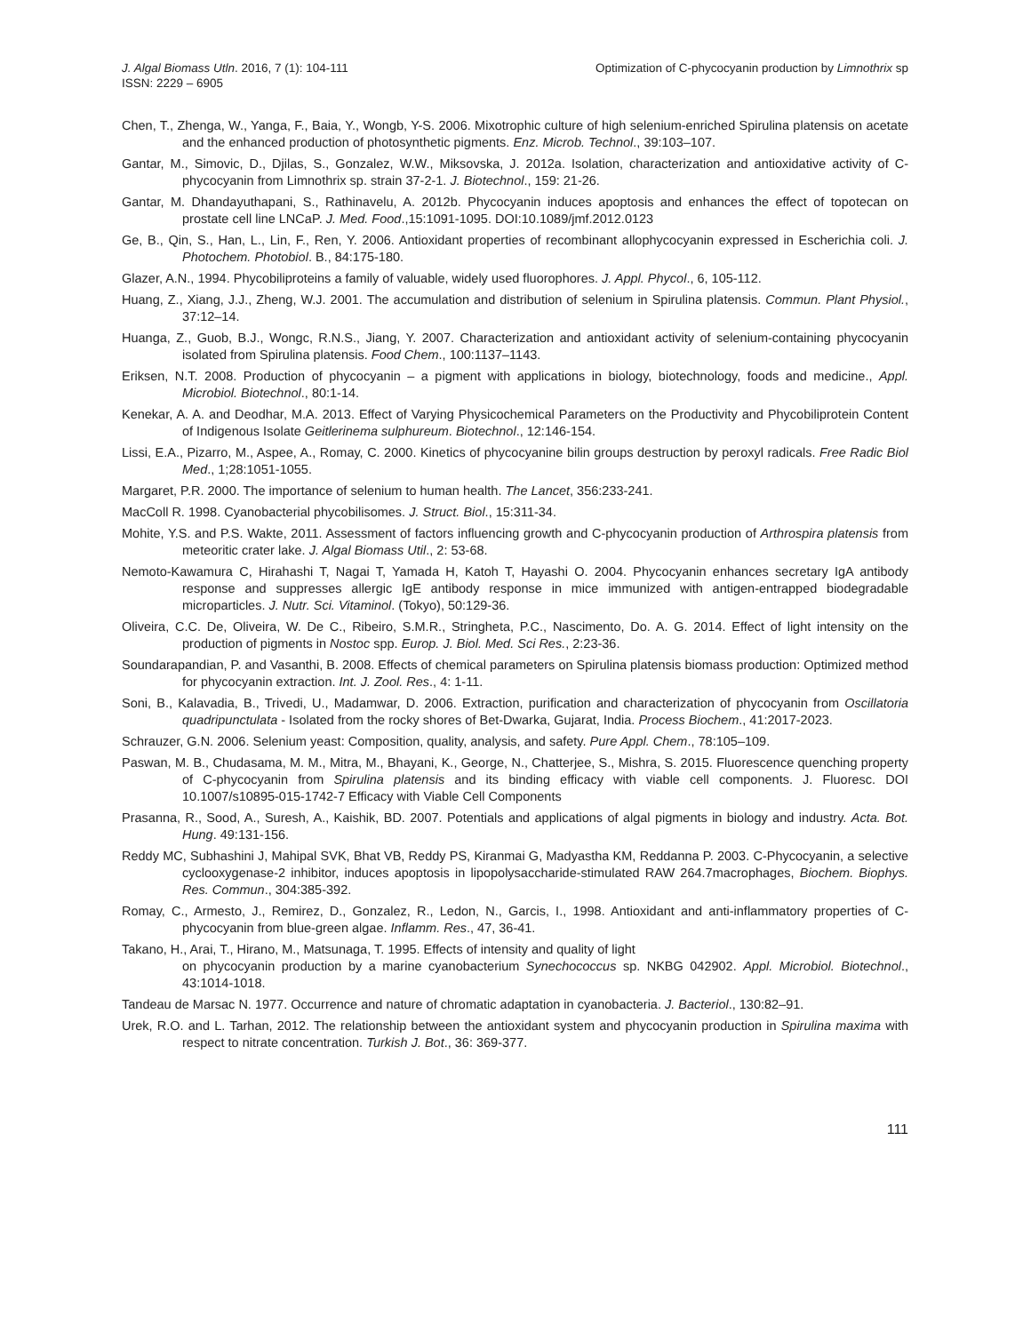J. Algal Biomass Utln. 2016, 7 (1): 104-111
ISSN: 2229 – 6905
Optimization of C-phycocyanin production by Limnothrix sp
Chen, T., Zhenga, W., Yanga, F., Baia, Y., Wongb, Y-S. 2006. Mixotrophic culture of high selenium-enriched Spirulina platensis on acetate and the enhanced production of photosynthetic pigments. Enz. Microb. Technol., 39:103–107.
Gantar, M., Simovic, D., Djilas, S., Gonzalez, W.W., Miksovska, J. 2012a. Isolation, characterization and antioxidative activity of C-phycocyanin from Limnothrix sp. strain 37-2-1. J. Biotechnol., 159: 21-26.
Gantar, M. Dhandayuthapani, S., Rathinavelu, A. 2012b. Phycocyanin induces apoptosis and enhances the effect of topotecan on prostate cell line LNCaP. J. Med. Food.,15:1091-1095. DOI:10.1089/jmf.2012.0123
Ge, B., Qin, S., Han, L., Lin, F., Ren, Y. 2006. Antioxidant properties of recombinant allophycocyanin expressed in Escherichia coli. J. Photochem. Photobiol. B., 84:175-180.
Glazer, A.N., 1994. Phycobiliproteins a family of valuable, widely used fluorophores. J. Appl. Phycol., 6, 105-112.
Huang, Z., Xiang, J.J., Zheng, W.J. 2001. The accumulation and distribution of selenium in Spirulina platensis. Commun. Plant Physiol., 37:12–14.
Huanga, Z., Guob, B.J., Wongc, R.N.S., Jiang, Y. 2007. Characterization and antioxidant activity of selenium-containing phycocyanin isolated from Spirulina platensis. Food Chem., 100:1137–1143.
Eriksen, N.T. 2008. Production of phycocyanin – a pigment with applications in biology, biotechnology, foods and medicine., Appl. Microbiol. Biotechnol., 80:1-14.
Kenekar, A. A. and Deodhar, M.A. 2013. Effect of Varying Physicochemical Parameters on the Productivity and Phycobiliprotein Content of Indigenous Isolate Geitlerinema sulphureum. Biotechnol., 12:146-154.
Lissi, E.A., Pizarro, M., Aspee, A., Romay, C. 2000. Kinetics of phycocyanine bilin groups destruction by peroxyl radicals. Free Radic Biol Med., 1;28:1051-1055.
Margaret, P.R. 2000. The importance of selenium to human health. The Lancet, 356:233-241.
MacColl R. 1998. Cyanobacterial phycobilisomes. J. Struct. Biol., 15:311-34.
Mohite, Y.S. and P.S. Wakte, 2011. Assessment of factors influencing growth and C-phycocyanin production of Arthrospira platensis from meteoritic crater lake. J. Algal Biomass Util., 2: 53-68.
Nemoto-Kawamura C, Hirahashi T, Nagai T, Yamada H, Katoh T, Hayashi O. 2004. Phycocyanin enhances secretary IgA antibody response and suppresses allergic IgE antibody response in mice immunized with antigen-entrapped biodegradable microparticles. J. Nutr. Sci. Vitaminol. (Tokyo), 50:129-36.
Oliveira, C.C. De, Oliveira, W. De C., Ribeiro, S.M.R., Stringheta, P.C., Nascimento, Do. A. G. 2014. Effect of light intensity on the production of pigments in Nostoc spp. Europ. J. Biol. Med. Sci Res., 2:23-36.
Soundarapandian, P. and Vasanthi, B. 2008. Effects of chemical parameters on Spirulina platensis biomass production: Optimized method for phycocyanin extraction. Int. J. Zool. Res., 4: 1-11.
Soni, B., Kalavadia, B., Trivedi, U., Madamwar, D. 2006. Extraction, purification and characterization of phycocyanin from Oscillatoria quadripunctulata - Isolated from the rocky shores of Bet-Dwarka, Gujarat, India. Process Biochem., 41:2017-2023.
Schrauzer, G.N. 2006. Selenium yeast: Composition, quality, analysis, and safety. Pure Appl. Chem., 78:105–109.
Paswan, M. B., Chudasama, M. M., Mitra, M., Bhayani, K., George, N., Chatterjee, S., Mishra, S. 2015. Fluorescence quenching property of C-phycocyanin from Spirulina platensis and its binding efficacy with viable cell components. J. Fluoresc. DOI 10.1007/s10895-015-1742-7 Efficacy with Viable Cell Components
Prasanna, R., Sood, A., Suresh, A., Kaishik, BD. 2007. Potentials and applications of algal pigments in biology and industry. Acta. Bot. Hung. 49:131-156.
Reddy MC, Subhashini J, Mahipal SVK, Bhat VB, Reddy PS, Kiranmai G, Madyastha KM, Reddanna P. 2003. C-Phycocyanin, a selective cyclooxygenase-2 inhibitor, induces apoptosis in lipopolysaccharide-stimulated RAW 264.7macrophages, Biochem. Biophys. Res. Commun., 304:385-392.
Romay, C., Armesto, J., Remirez, D., Gonzalez, R., Ledon, N., Garcis, I., 1998. Antioxidant and anti-inflammatory properties of C-phycocyanin from blue-green algae. Inflamm. Res., 47, 36-41.
Takano, H., Arai, T., Hirano, M., Matsunaga, T. 1995. Effects of intensity and quality of light
on phycocyanin production by a marine cyanobacterium Synechococcus sp. NKBG 042902. Appl. Microbiol. Biotechnol., 43:1014-1018.
Tandeau de Marsac N. 1977. Occurrence and nature of chromatic adaptation in cyanobacteria. J. Bacteriol., 130:82–91.
Urek, R.O. and L. Tarhan, 2012. The relationship between the antioxidant system and phycocyanin production in Spirulina maxima with respect to nitrate concentration. Turkish J. Bot., 36: 369-377.
111